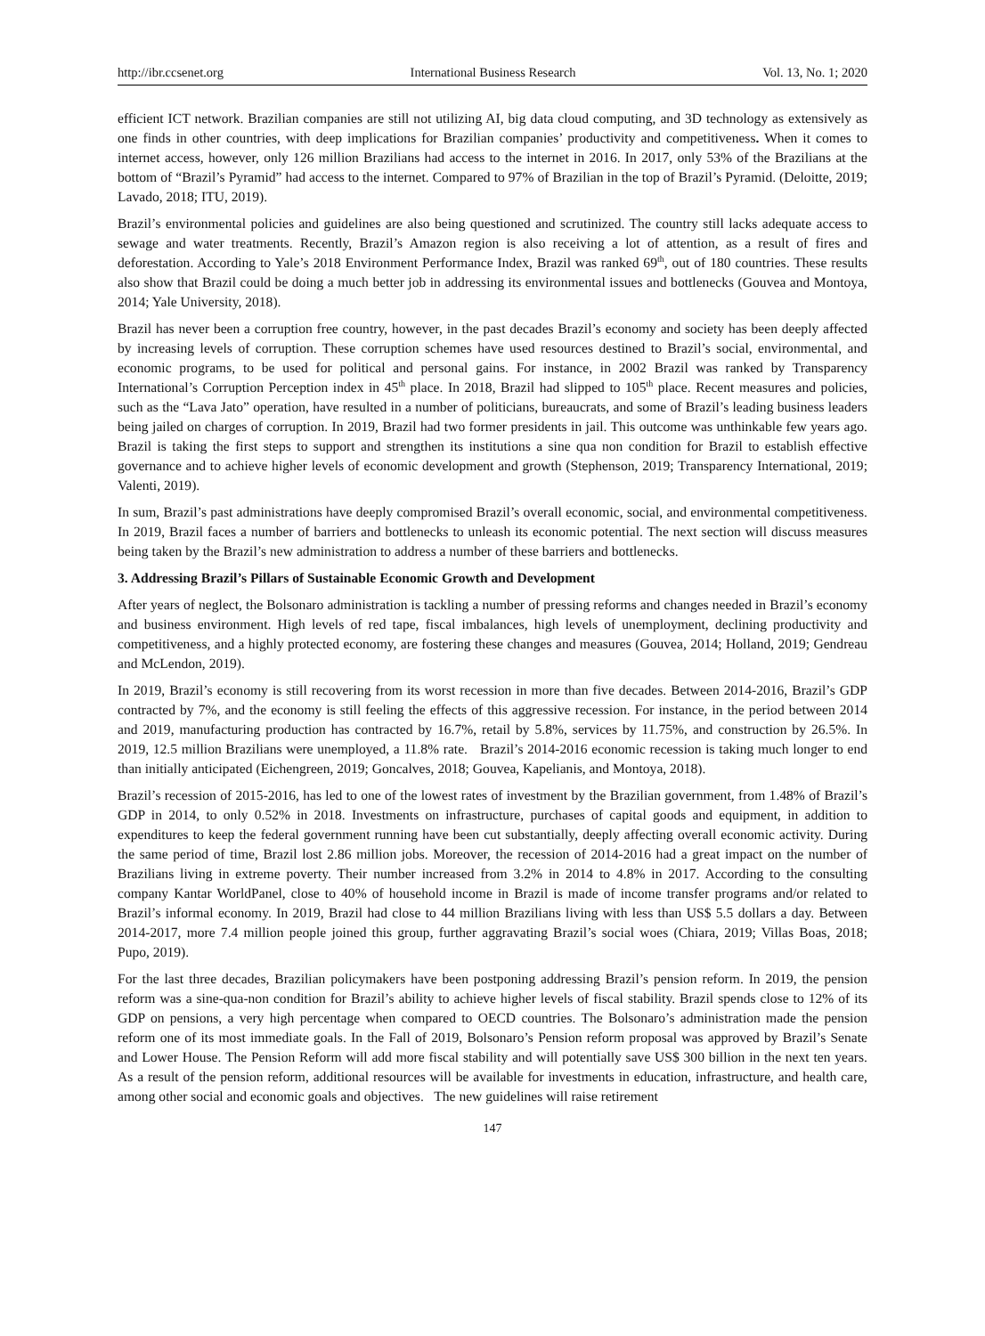http://ibr.ccsenet.org International Business Research Vol. 13, No. 1; 2020
efficient ICT network. Brazilian companies are still not utilizing AI, big data cloud computing, and 3D technology as extensively as one finds in other countries, with deep implications for Brazilian companies’ productivity and competitiveness. When it comes to internet access, however, only 126 million Brazilians had access to the internet in 2016. In 2017, only 53% of the Brazilians at the bottom of “Brazil’s Pyramid” had access to the internet. Compared to 97% of Brazilian in the top of Brazil’s Pyramid. (Deloitte, 2019; Lavado, 2018; ITU, 2019).
Brazil’s environmental policies and guidelines are also being questioned and scrutinized. The country still lacks adequate access to sewage and water treatments. Recently, Brazil’s Amazon region is also receiving a lot of attention, as a result of fires and deforestation. According to Yale’s 2018 Environment Performance Index, Brazil was ranked 69<sup>th</sup>, out of 180 countries. These results also show that Brazil could be doing a much better job in addressing its environmental issues and bottlenecks (Gouvea and Montoya, 2014; Yale University, 2018).
Brazil has never been a corruption free country, however, in the past decades Brazil’s economy and society has been deeply affected by increasing levels of corruption. These corruption schemes have used resources destined to Brazil’s social, environmental, and economic programs, to be used for political and personal gains. For instance, in 2002 Brazil was ranked by Transparency International’s Corruption Perception index in 45<sup>th</sup> place. In 2018, Brazil had slipped to 105<sup>th</sup> place. Recent measures and policies, such as the “Lava Jato” operation, have resulted in a number of politicians, bureaucrats, and some of Brazil’s leading business leaders being jailed on charges of corruption. In 2019, Brazil had two former presidents in jail. This outcome was unthinkable few years ago. Brazil is taking the first steps to support and strengthen its institutions a sine qua non condition for Brazil to establish effective governance and to achieve higher levels of economic development and growth (Stephenson, 2019; Transparency International, 2019; Valenti, 2019).
In sum, Brazil’s past administrations have deeply compromised Brazil’s overall economic, social, and environmental competitiveness. In 2019, Brazil faces a number of barriers and bottlenecks to unleash its economic potential. The next section will discuss measures being taken by the Brazil’s new administration to address a number of these barriers and bottlenecks.
3. Addressing Brazil’s Pillars of Sustainable Economic Growth and Development
After years of neglect, the Bolsonaro administration is tackling a number of pressing reforms and changes needed in Brazil’s economy and business environment. High levels of red tape, fiscal imbalances, high levels of unemployment, declining productivity and competitiveness, and a highly protected economy, are fostering these changes and measures (Gouvea, 2014; Holland, 2019; Gendreau and McLendon, 2019).
In 2019, Brazil’s economy is still recovering from its worst recession in more than five decades. Between 2014-2016, Brazil’s GDP contracted by 7%, and the economy is still feeling the effects of this aggressive recession. For instance, in the period between 2014 and 2019, manufacturing production has contracted by 16.7%, retail by 5.8%, services by 11.75%, and construction by 26.5%. In 2019, 12.5 million Brazilians were unemployed, a 11.8% rate. Brazil’s 2014-2016 economic recession is taking much longer to end than initially anticipated (Eichengreen, 2019; Goncalves, 2018; Gouvea, Kapelianis, and Montoya, 2018).
Brazil’s recession of 2015-2016, has led to one of the lowest rates of investment by the Brazilian government, from 1.48% of Brazil’s GDP in 2014, to only 0.52% in 2018. Investments on infrastructure, purchases of capital goods and equipment, in addition to expenditures to keep the federal government running have been cut substantially, deeply affecting overall economic activity. During the same period of time, Brazil lost 2.86 million jobs. Moreover, the recession of 2014-2016 had a great impact on the number of Brazilians living in extreme poverty. Their number increased from 3.2% in 2014 to 4.8% in 2017. According to the consulting company Kantar WorldPanel, close to 40% of household income in Brazil is made of income transfer programs and/or related to Brazil’s informal economy. In 2019, Brazil had close to 44 million Brazilians living with less than US$ 5.5 dollars a day. Between 2014-2017, more 7.4 million people joined this group, further aggravating Brazil’s social woes (Chiara, 2019; Villas Boas, 2018; Pupo, 2019).
For the last three decades, Brazilian policymakers have been postponing addressing Brazil’s pension reform. In 2019, the pension reform was a sine-qua-non condition for Brazil’s ability to achieve higher levels of fiscal stability. Brazil spends close to 12% of its GDP on pensions, a very high percentage when compared to OECD countries. The Bolsonaro’s administration made the pension reform one of its most immediate goals. In the Fall of 2019, Bolsonaro’s Pension reform proposal was approved by Brazil’s Senate and Lower House. The Pension Reform will add more fiscal stability and will potentially save US$ 300 billion in the next ten years. As a result of the pension reform, additional resources will be available for investments in education, infrastructure, and health care, among other social and economic goals and objectives. The new guidelines will raise retirement
147